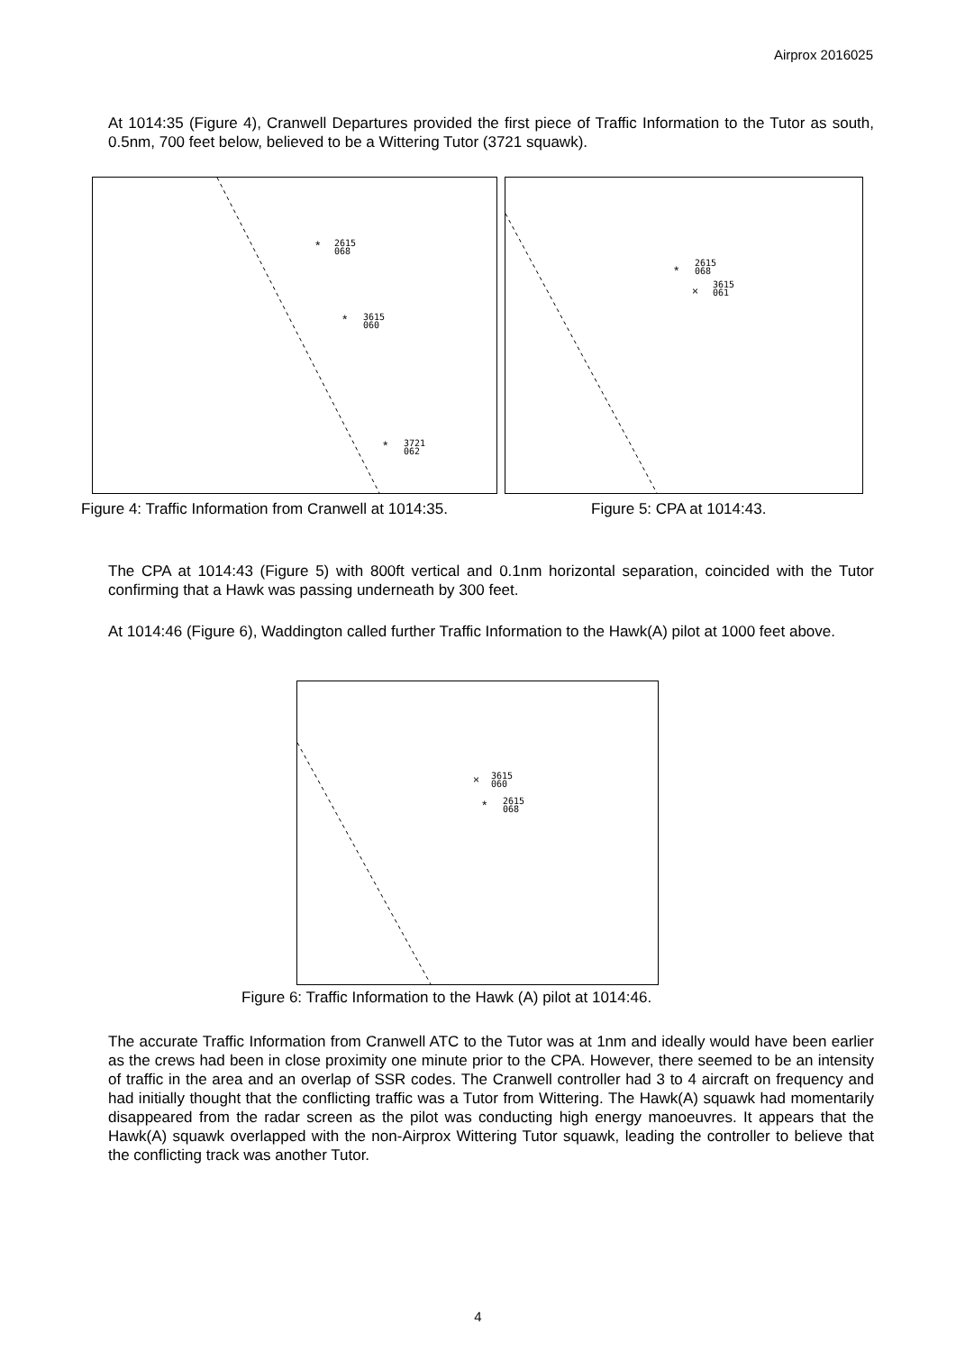Airprox 2016025
At 1014:35 (Figure 4), Cranwell Departures provided the first piece of Traffic Information to the Tutor as south, 0.5nm, 700 feet below, believed to be a Wittering Tutor (3721 squawk).
*
*
*
2615
068
3615
060
3721
062
*
×
2615
068
3615
061
Figure 4: Traffic Information from Cranwell at 1014:35.
Figure 5: CPA at 1014:43.
The CPA at 1014:43 (Figure 5) with 800ft vertical and 0.1nm horizontal separation, coincided with the Tutor confirming that a Hawk was passing underneath by 300 feet.
At 1014:46 (Figure 6), Waddington called further Traffic Information to the Hawk(A) pilot at 1000 feet above.
×
*
3615
060
2615
068
Figure 6: Traffic Information to the Hawk (A) pilot at 1014:46.
The accurate Traffic Information from Cranwell ATC to the Tutor was at 1nm and ideally would have been earlier as the crews had been in close proximity one minute prior to the CPA. However, there seemed to be an intensity of traffic in the area and an overlap of SSR codes. The Cranwell controller had 3 to 4 aircraft on frequency and had initially thought that the conflicting traffic was a Tutor from Wittering. The Hawk(A) squawk had momentarily disappeared from the radar screen as the pilot was conducting high energy manoeuvres. It appears that the Hawk(A) squawk overlapped with the non-Airprox Wittering Tutor squawk, leading the controller to believe that the conflicting track was another Tutor.
4